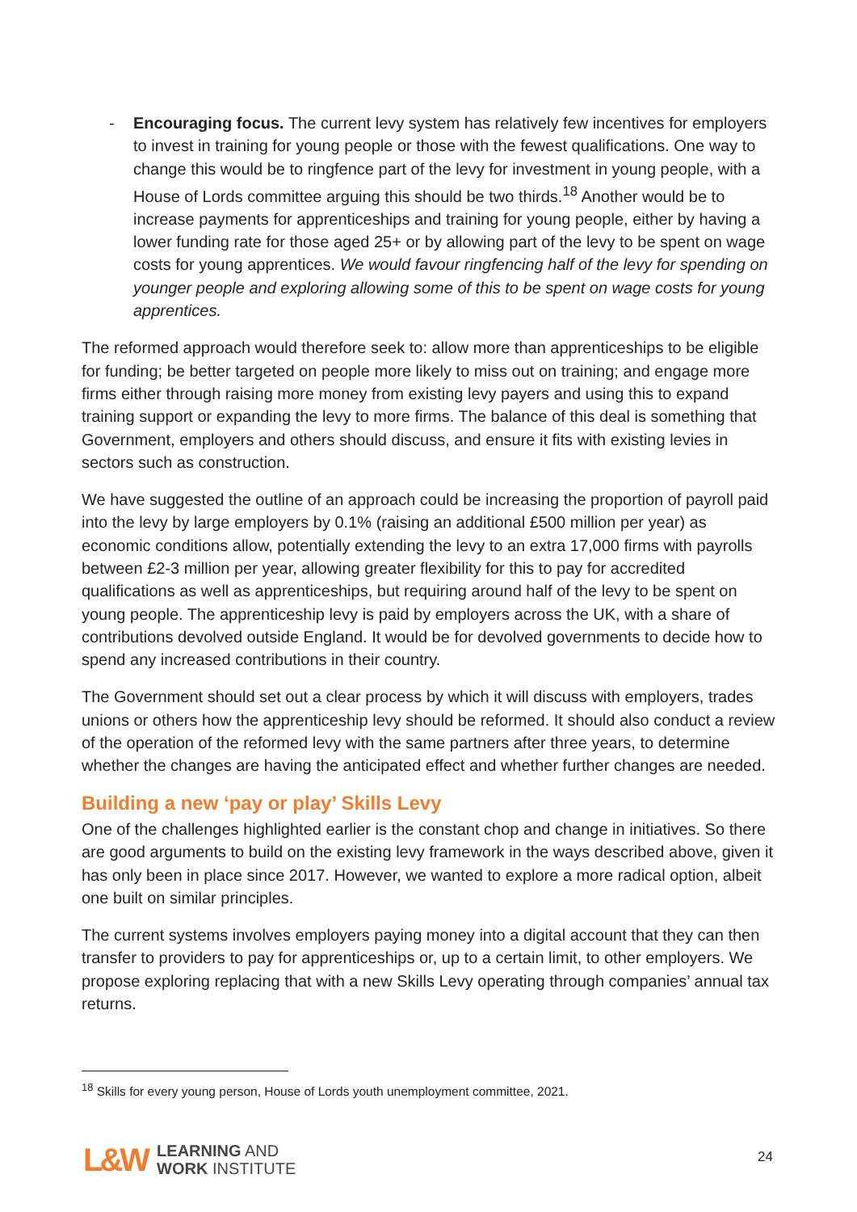- Encouraging focus. The current levy system has relatively few incentives for employers to invest in training for young people or those with the fewest qualifications. One way to change this would be to ringfence part of the levy for investment in young people, with a House of Lords committee arguing this should be two thirds.<sup>18</sup> Another would be to increase payments for apprenticeships and training for young people, either by having a lower funding rate for those aged 25+ or by allowing part of the levy to be spent on wage costs for young apprentices. We would favour ringfencing half of the levy for spending on younger people and exploring allowing some of this to be spent on wage costs for young apprentices.
The reformed approach would therefore seek to: allow more than apprenticeships to be eligible for funding; be better targeted on people more likely to miss out on training; and engage more firms either through raising more money from existing levy payers and using this to expand training support or expanding the levy to more firms. The balance of this deal is something that Government, employers and others should discuss, and ensure it fits with existing levies in sectors such as construction.
We have suggested the outline of an approach could be increasing the proportion of payroll paid into the levy by large employers by 0.1% (raising an additional £500 million per year) as economic conditions allow, potentially extending the levy to an extra 17,000 firms with payrolls between £2-3 million per year, allowing greater flexibility for this to pay for accredited qualifications as well as apprenticeships, but requiring around half of the levy to be spent on young people. The apprenticeship levy is paid by employers across the UK, with a share of contributions devolved outside England. It would be for devolved governments to decide how to spend any increased contributions in their country.
The Government should set out a clear process by which it will discuss with employers, trades unions or others how the apprenticeship levy should be reformed. It should also conduct a review of the operation of the reformed levy with the same partners after three years, to determine whether the changes are having the anticipated effect and whether further changes are needed.
Building a new ‘pay or play’ Skills Levy
One of the challenges highlighted earlier is the constant chop and change in initiatives. So there are good arguments to build on the existing levy framework in the ways described above, given it has only been in place since 2017. However, we wanted to explore a more radical option, albeit one built on similar principles.
The current systems involves employers paying money into a digital account that they can then transfer to providers to pay for apprenticeships or, up to a certain limit, to other employers. We propose exploring replacing that with a new Skills Levy operating through companies’ annual tax returns.
<sup>18</sup> Skills for every young person, House of Lords youth unemployment committee, 2021.
L&W
LEARNING AND
WORK INSTITUTE
24